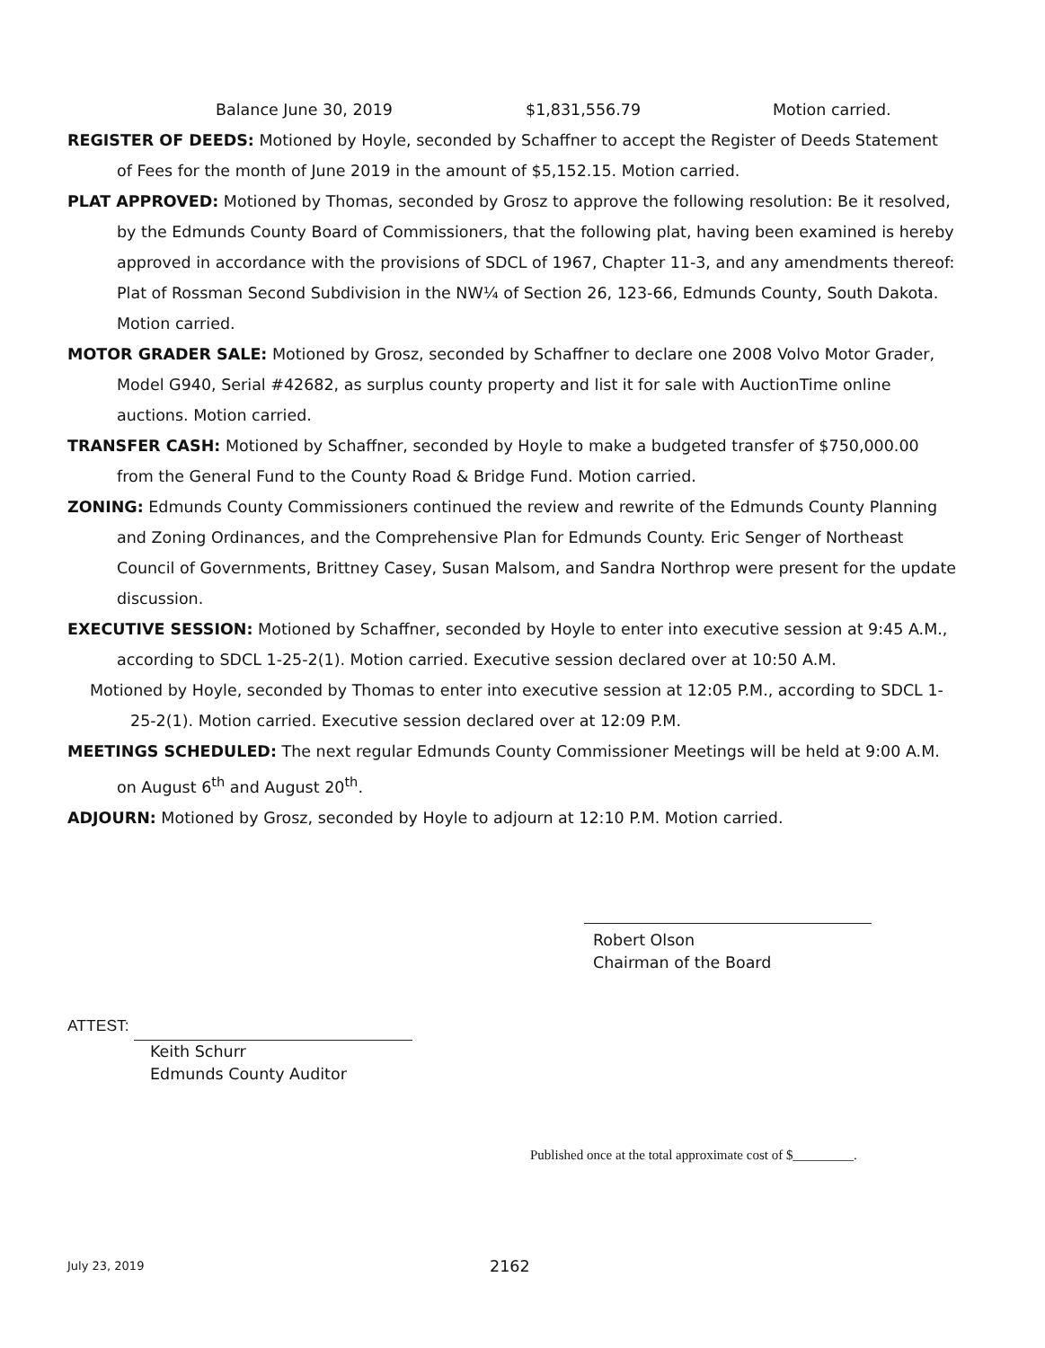Balance June 30, 2019 $1,831,556.79 Motion carried.
REGISTER OF DEEDS: Motioned by Hoyle, seconded by Schaffner to accept the Register of Deeds Statement of Fees for the month of June 2019 in the amount of $5,152.15. Motion carried.
PLAT APPROVED: Motioned by Thomas, seconded by Grosz to approve the following resolution: Be it resolved, by the Edmunds County Board of Commissioners, that the following plat, having been examined is hereby approved in accordance with the provisions of SDCL of 1967, Chapter 11-3, and any amendments thereof: Plat of Rossman Second Subdivision in the NW¼ of Section 26, 123-66, Edmunds County, South Dakota. Motion carried.
MOTOR GRADER SALE: Motioned by Grosz, seconded by Schaffner to declare one 2008 Volvo Motor Grader, Model G940, Serial #42682, as surplus county property and list it for sale with AuctionTime online auctions. Motion carried.
TRANSFER CASH: Motioned by Schaffner, seconded by Hoyle to make a budgeted transfer of $750,000.00 from the General Fund to the County Road & Bridge Fund. Motion carried.
ZONING: Edmunds County Commissioners continued the review and rewrite of the Edmunds County Planning and Zoning Ordinances, and the Comprehensive Plan for Edmunds County. Eric Senger of Northeast Council of Governments, Brittney Casey, Susan Malsom, and Sandra Northrop were present for the update discussion.
EXECUTIVE SESSION: Motioned by Schaffner, seconded by Hoyle to enter into executive session at 9:45 A.M., according to SDCL 1-25-2(1). Motion carried. Executive session declared over at 10:50 A.M.
Motioned by Hoyle, seconded by Thomas to enter into executive session at 12:05 P.M., according to SDCL 1-25-2(1). Motion carried. Executive session declared over at 12:09 P.M.
MEETINGS SCHEDULED: The next regular Edmunds County Commissioner Meetings will be held at 9:00 A.M. on August 6<sup>th</sup> and August 20<sup>th</sup>.
ADJOURN: Motioned by Grosz, seconded by Hoyle to adjourn at 12:10 P.M. Motion carried.
Robert Olson
Chairman of the Board
ATTEST:
Keith Schurr
Edmunds County Auditor
Published once at the total approximate cost of $_________.
July 23, 2019 2162